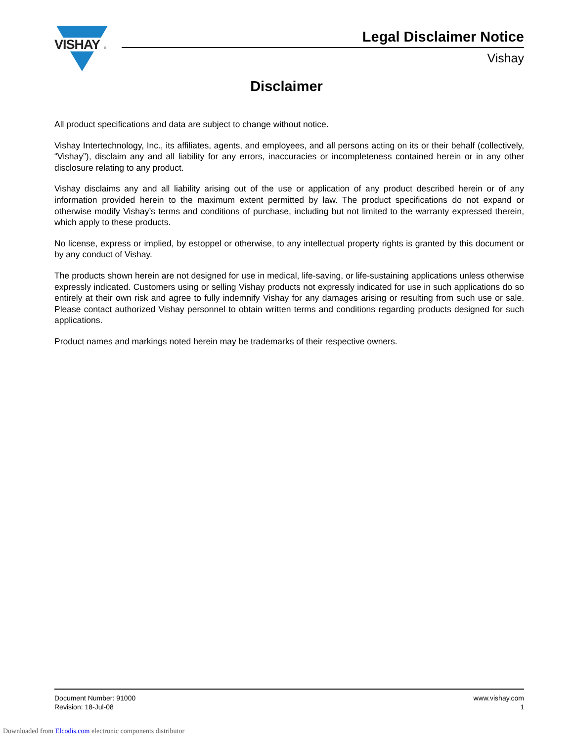VISHAY
®
Legal Disclaimer Notice
Vishay
Disclaimer
All product specifications and data are subject to change without notice.
Vishay Intertechnology, Inc., its affiliates, agents, and employees, and all persons acting on its or their behalf (collectively, “Vishay”), disclaim any and all liability for any errors, inaccuracies or incompleteness contained herein or in any other disclosure relating to any product.
Vishay disclaims any and all liability arising out of the use or application of any product described herein or of any information provided herein to the maximum extent permitted by law. The product specifications do not expand or otherwise modify Vishay’s terms and conditions of purchase, including but not limited to the warranty expressed therein, which apply to these products.
No license, express or implied, by estoppel or otherwise, to any intellectual property rights is granted by this document or by any conduct of Vishay.
The products shown herein are not designed for use in medical, life-saving, or life-sustaining applications unless otherwise expressly indicated. Customers using or selling Vishay products not expressly indicated for use in such applications do so entirely at their own risk and agree to fully indemnify Vishay for any damages arising or resulting from such use or sale. Please contact authorized Vishay personnel to obtain written terms and conditions regarding products designed for such applications.
Product names and markings noted herein may be trademarks of their respective owners.
Document Number: 91000
Revision: 18-Jul-08
www.vishay.com
1
Downloaded from Elcodis.com electronic components distributor